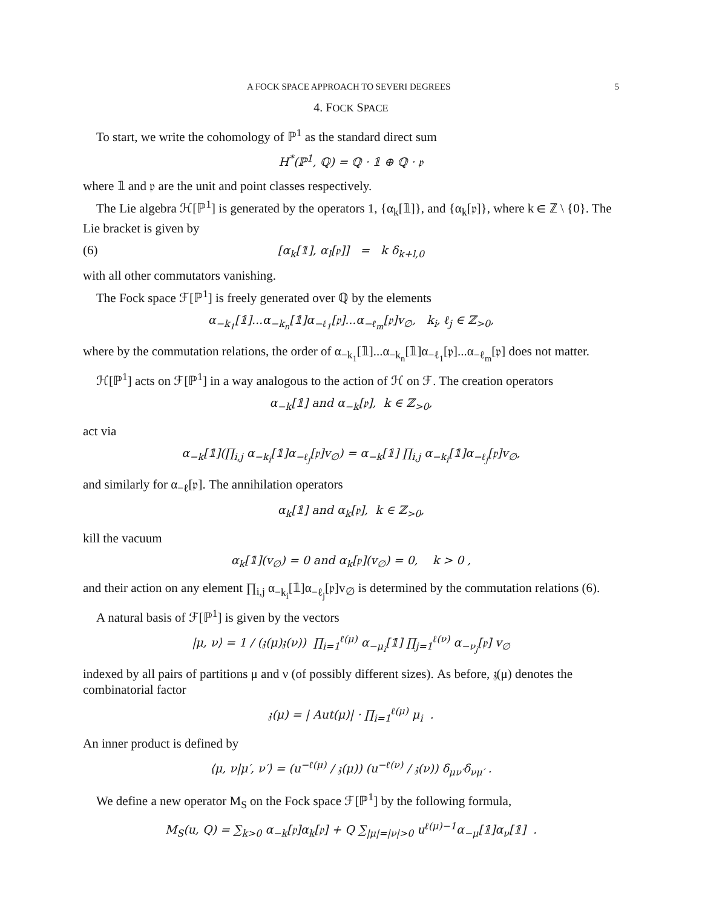A FOCK SPACE APPROACH TO SEVERI DEGREES 5
4. FOCK SPACE
To start, we write the cohomology of ℙ<sup>1</sup> as the standard direct sum
H<sup>*</sup>(ℙ<sup>1</sup>, ℚ) = ℚ · 𝟙 ⊕ ℚ · 𝔭
where 𝟙 and 𝔭 are the unit and point classes respectively.
The Lie algebra ℋ[ℙ<sup>1</sup>] is generated by the operators 1, {α<sub>k</sub>[𝟙]}, and {α<sub>k</sub>[𝔭]}, where k ∈ ℤ \ {0}. The Lie bracket is given by
(6) [α<sub>k</sub>[𝟙], α<sub>l</sub>[𝔭]] = k δ<sub>k+l,0</sub>
with all other commutators vanishing.
The Fock space ℱ[ℙ<sup>1</sup>] is freely generated over ℚ by the elements
α<sub>−k<sub>1</sub></sub>[𝟙]...α<sub>−k<sub>n</sub></sub>[𝟙]α<sub>−ℓ<sub>1</sub></sub>[𝔭]...α<sub>−ℓ<sub>m</sub></sub>[𝔭]v<sub>∅</sub>, k<sub>i</sub>, ℓ<sub>j</sub> ∈ ℤ<sub>>0</sub>,
where by the commutation relations, the order of α<sub>−k<sub>1</sub></sub>[𝟙]...α<sub>−k<sub>n</sub></sub>[𝟙]α<sub>−ℓ<sub>1</sub></sub>[𝔭]...α<sub>−ℓ<sub>m</sub></sub>[𝔭] does not matter.
ℋ[ℙ<sup>1</sup>] acts on ℱ[ℙ<sup>1</sup>] in a way analogous to the action of ℋ on ℱ. The creation operators
α<sub>−k</sub>[𝟙] and α<sub>−k</sub>[𝔭], k ∈ ℤ<sub>>0</sub>,
act via
α<sub>−k</sub>[𝟙](∏<sub>i,j</sub> α<sub>−k<sub>i</sub></sub>[𝟙]α<sub>−ℓ<sub>j</sub></sub>[𝔭]v<sub>∅</sub>) = α<sub>−k</sub>[𝟙] ∏<sub>i,j</sub> α<sub>−k<sub>i</sub></sub>[𝟙]α<sub>−ℓ<sub>j</sub></sub>[𝔭]v<sub>∅</sub>,
and similarly for α<sub>−ℓ</sub>[𝔭]. The annihilation operators
α<sub>k</sub>[𝟙] and α<sub>k</sub>[𝔭], k ∈ ℤ<sub>>0</sub>,
kill the vacuum
α<sub>k</sub>[𝟙](v<sub>∅</sub>) = 0 and α<sub>k</sub>[𝔭](v<sub>∅</sub>) = 0, k > 0 ,
and their action on any element ∏<sub>i,j</sub> α<sub>−k<sub>i</sub></sub>[𝟙]α<sub>−ℓ<sub>j</sub></sub>[𝔭]v<sub>∅</sub> is determined by the commutation relations (6).
A natural basis of ℱ[ℙ<sup>1</sup>] is given by the vectors
|μ, ν⟩ = 1 / (𝔷(μ)𝔷(ν)) ∏<sub>i=1</sub><sup>ℓ(μ)</sup> α<sub>−μ<sub>i</sub></sub>[𝟙] ∏<sub>j=1</sub><sup>ℓ(ν)</sup> α<sub>−ν<sub>j</sub></sub>[𝔭] v<sub>∅</sub>
indexed by all pairs of partitions μ and ν (of possibly different sizes). As before, 𝔷(μ) denotes the combinatorial factor
𝔷(μ) = | Aut(μ)| · ∏<sub>i=1</sub><sup>ℓ(μ)</sup> μ<sub>i</sub> .
An inner product is defined by
⟨μ, ν|μ′, ν′⟩ = (u<sup>−ℓ(μ)</sup> / 𝔷(μ)) (u<sup>−ℓ(ν)</sup> / 𝔷(ν)) δ<sub>μν′</sub>δ<sub>νμ′</sub> .
We define a new operator M<sub>S</sub> on the Fock space ℱ[ℙ<sup>1</sup>] by the following formula,
M<sub>S</sub>(u, Q) = ∑<sub>k>0</sub> α<sub>−k</sub>[𝔭]α<sub>k</sub>[𝔭] + Q ∑<sub>|μ|=|ν|>0</sub> u<sup>ℓ(μ)−1</sup>α<sub>−μ</sub>[𝟙]α<sub>ν</sub>[𝟙] .